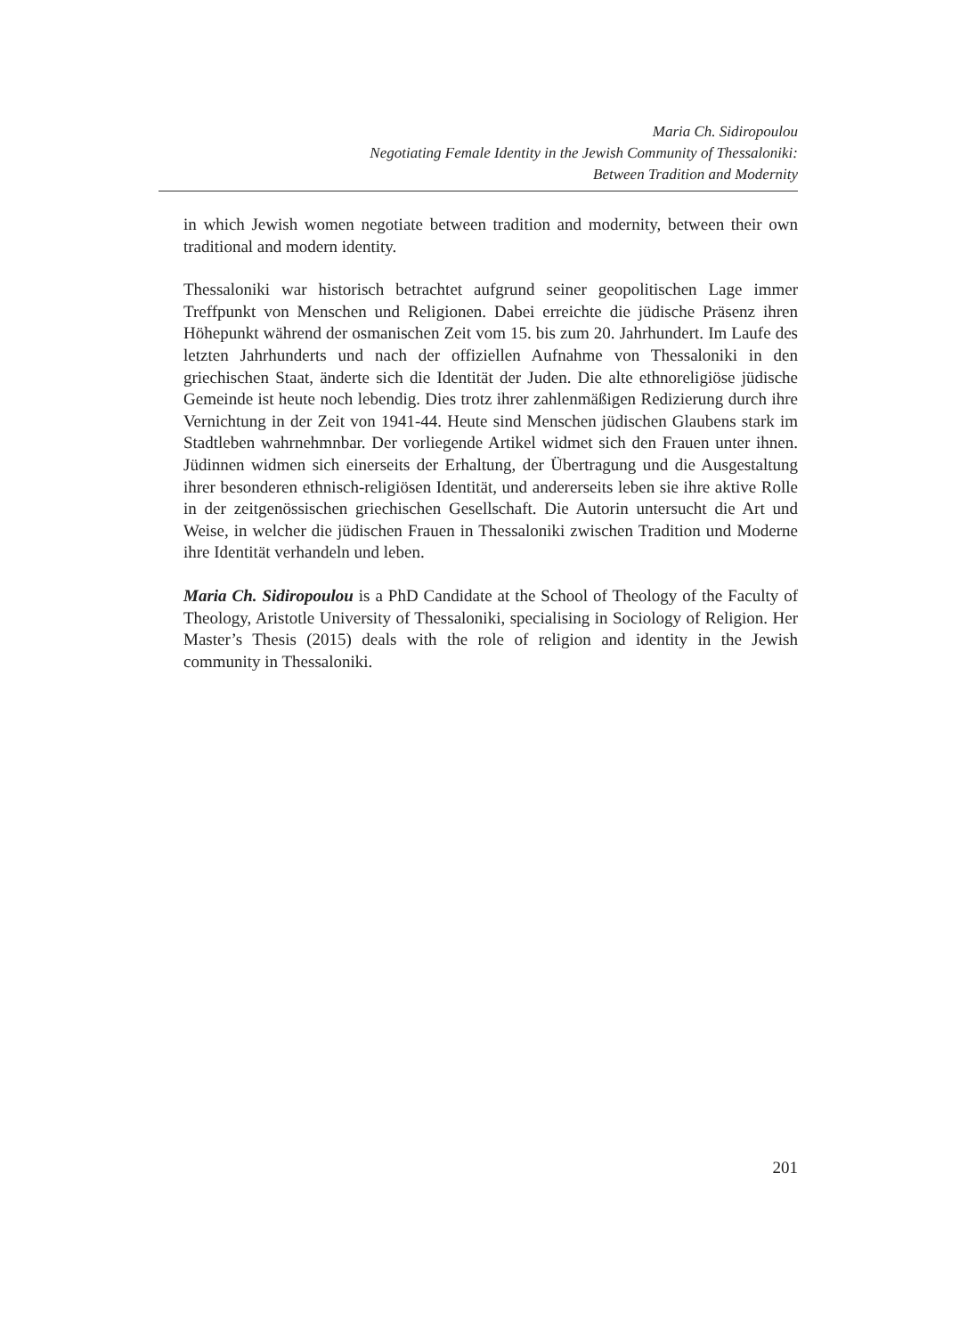Maria Ch. Sidiropoulou
Negotiating Female Identity in the Jewish Community of Thessaloniki:
Between Tradition and Modernity
in which Jewish women negotiate between tradition and modernity, between their own traditional and modern identity.
Thessaloniki war historisch betrachtet aufgrund seiner geopolitischen Lage immer Treffpunkt von Menschen und Religionen. Dabei erreichte die jüdische Präsenz ihren Höhepunkt während der osmanischen Zeit vom 15. bis zum 20. Jahrhundert. Im Laufe des letzten Jahrhunderts und nach der offiziellen Aufnahme von Thessaloniki in den griechischen Staat, änderte sich die Identität der Juden. Die alte ethnoreligiöse jüdische Gemeinde ist heute noch lebendig. Dies trotz ihrer zahlenmäßigen Redizierung durch ihre Vernichtung in der Zeit von 1941-44. Heute sind Menschen jüdischen Glaubens stark im Stadtleben wahrnehmnbar. Der vorliegende Artikel widmet sich den Frauen unter ihnen. Jüdinnen widmen sich einerseits der Erhaltung, der Übertragung und die Ausgestaltung ihrer besonderen ethnisch-religiösen Identität, und andererseits leben sie ihre aktive Rolle in der zeitgenössischen griechischen Gesellschaft. Die Autorin untersucht die Art und Weise, in welcher die jüdischen Frauen in Thessaloniki zwischen Tradition und Moderne ihre Identität verhandeln und leben.
Maria Ch. Sidiropoulou is a PhD Candidate at the School of Theology of the Faculty of Theology, Aristotle University of Thessaloniki, specialising in Sociology of Religion. Her Master’s Thesis (2015) deals with the role of religion and identity in the Jewish community in Thessaloniki.
201